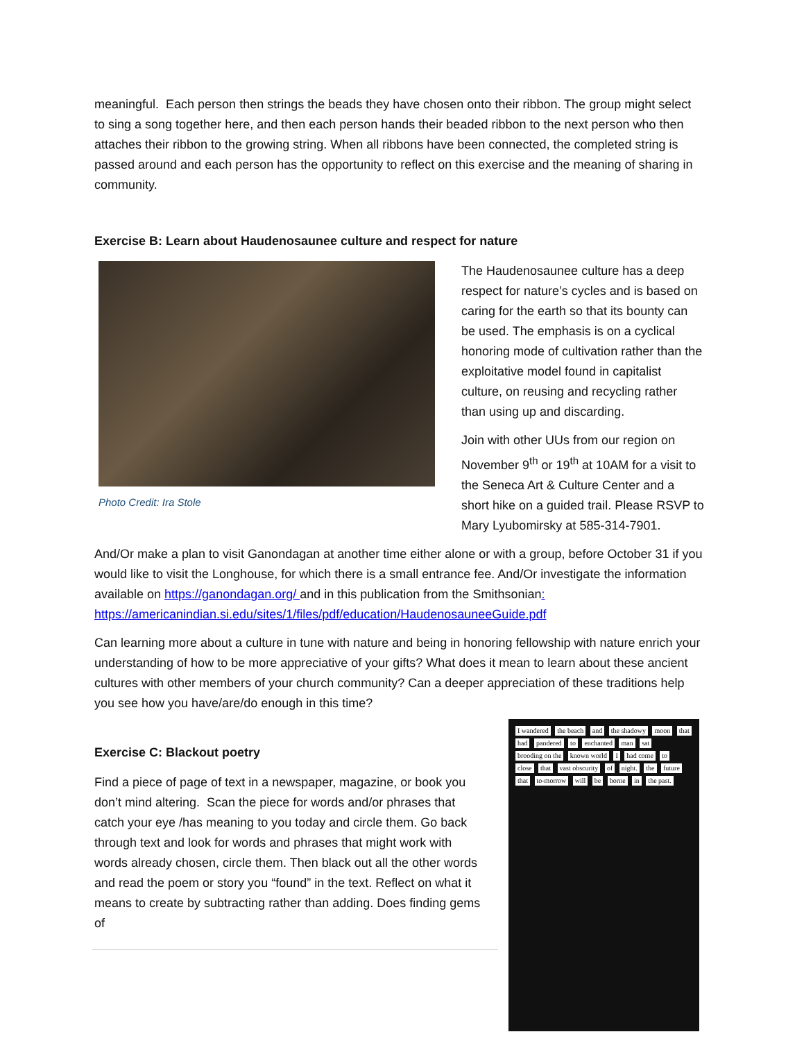meaningful. Each person then strings the beads they have chosen onto their ribbon. The group might select to sing a song together here, and then each person hands their beaded ribbon to the next person who then attaches their ribbon to the growing string. When all ribbons have been connected, the completed string is passed around and each person has the opportunity to reflect on this exercise and the meaning of sharing in community.
Exercise B: Learn about Haudenosaunee culture and respect for nature
Photo Credit: Ira Stole
The Haudenosaunee culture has a deep respect for nature’s cycles and is based on caring for the earth so that its bounty can be used. The emphasis is on a cyclical honoring mode of cultivation rather than the exploitative model found in capitalist culture, on reusing and recycling rather than using up and discarding.
Join with other UUs from our region on November 9<sup>th</sup> or 19<sup>th</sup> at 10AM for a visit to the Seneca Art & Culture Center and a short hike on a guided trail. Please RSVP to Mary Lyubomirsky at 585-314-7901.
And/Or make a plan to visit Ganondagan at another time either alone or with a group, before October 31 if you would like to visit the Longhouse, for which there is a small entrance fee. And/Or investigate the information available on https://ganondagan.org/ and in this publication from the Smithsonian: https://americanindian.si.edu/sites/1/files/pdf/education/HaudenosauneeGuide.pdf
Can learning more about a culture in tune with nature and being in honoring fellowship with nature enrich your understanding of how to be more appreciative of your gifts? What does it mean to learn about these ancient cultures with other members of your church community? Can a deeper appreciation of these traditions help you see how you have/are/do enough in this time?
Exercise C: Blackout poetry
Find a piece of page of text in a newspaper, magazine, or book you don’t mind altering. Scan the piece for words and/or phrases that catch your eye /has meaning to you today and circle them. Go back through text and look for words and phrases that might work with words already chosen, circle them. Then black out all the other words and read the poem or story you “found” in the text. Reflect on what it means to create by subtracting rather than adding. Does finding gems of
I wandered the beach and the shadowy moon that had pandered to enchanted man sat brooding on the known world I had come to close that vast obscurity of night. the future that to-morrow will be borne in the past.